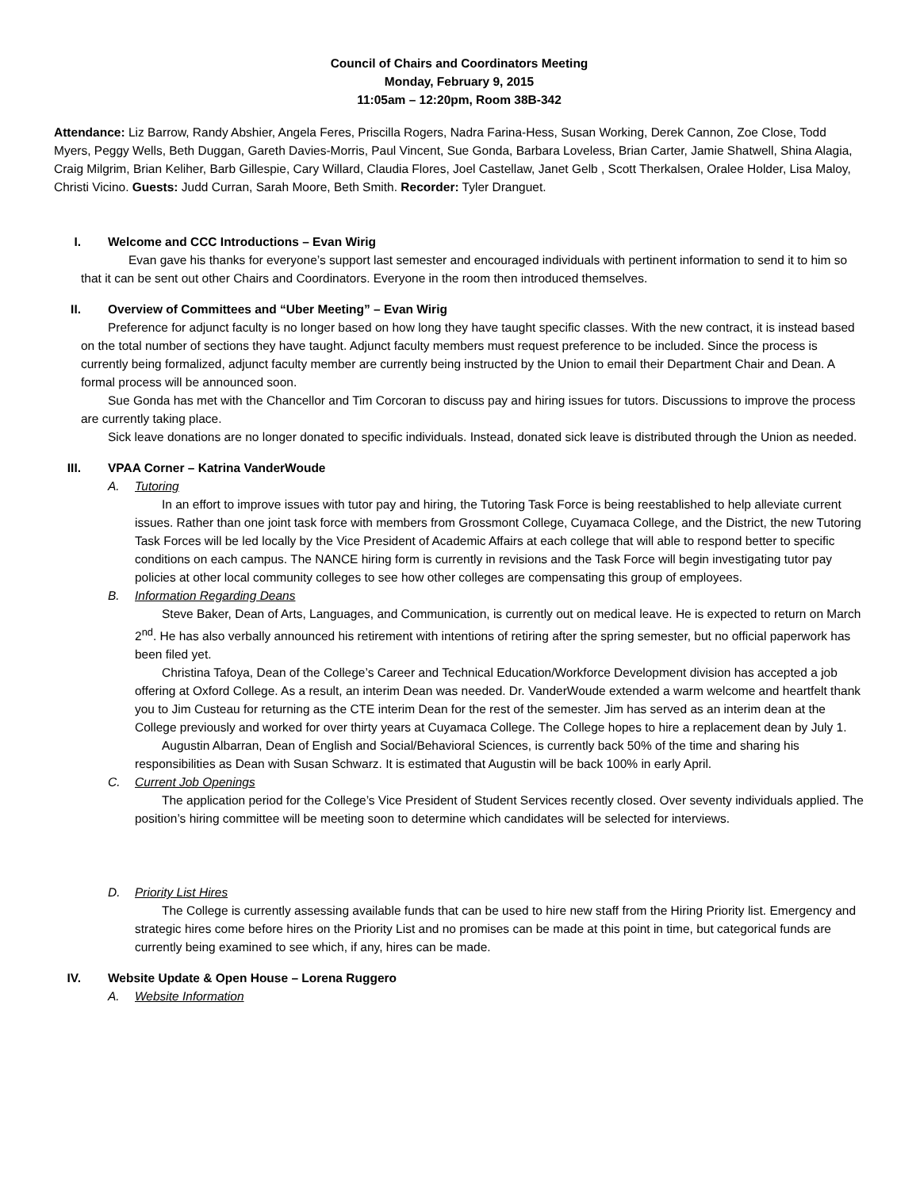Council of Chairs and Coordinators Meeting
Monday, February 9, 2015
11:05am – 12:20pm, Room 38B-342
Attendance: Liz Barrow, Randy Abshier, Angela Feres, Priscilla Rogers, Nadra Farina-Hess, Susan Working, Derek Cannon, Zoe Close, Todd Myers, Peggy Wells, Beth Duggan, Gareth Davies-Morris, Paul Vincent, Sue Gonda, Barbara Loveless, Brian Carter, Jamie Shatwell, Shina Alagia, Craig Milgrim, Brian Keliher, Barb Gillespie, Cary Willard, Claudia Flores, Joel Castellaw, Janet Gelb , Scott Therkalsen, Oralee Holder, Lisa Maloy, Christi Vicino. Guests: Judd Curran, Sarah Moore, Beth Smith. Recorder: Tyler Dranguet.
I. Welcome and CCC Introductions – Evan Wirig
Evan gave his thanks for everyone’s support last semester and encouraged individuals with pertinent information to send it to him so that it can be sent out other Chairs and Coordinators. Everyone in the room then introduced themselves.
II. Overview of Committees and “Uber Meeting” – Evan Wirig
Preference for adjunct faculty is no longer based on how long they have taught specific classes. With the new contract, it is instead based on the total number of sections they have taught. Adjunct faculty members must request preference to be included. Since the process is currently being formalized, adjunct faculty member are currently being instructed by the Union to email their Department Chair and Dean. A formal process will be announced soon.
Sue Gonda has met with the Chancellor and Tim Corcoran to discuss pay and hiring issues for tutors. Discussions to improve the process are currently taking place.
Sick leave donations are no longer donated to specific individuals. Instead, donated sick leave is distributed through the Union as needed.
III. VPAA Corner – Katrina VanderWoude
A. Tutoring
In an effort to improve issues with tutor pay and hiring, the Tutoring Task Force is being reestablished to help alleviate current issues. Rather than one joint task force with members from Grossmont College, Cuyamaca College, and the District, the new Tutoring Task Forces will be led locally by the Vice President of Academic Affairs at each college that will able to respond better to specific conditions on each campus. The NANCE hiring form is currently in revisions and the Task Force will begin investigating tutor pay policies at other local community colleges to see how other colleges are compensating this group of employees.
B. Information Regarding Deans
Steve Baker, Dean of Arts, Languages, and Communication, is currently out on medical leave. He is expected to return on March 2<sup>nd</sup>. He has also verbally announced his retirement with intentions of retiring after the spring semester, but no official paperwork has been filed yet.
Christina Tafoya, Dean of the College’s Career and Technical Education/Workforce Development division has accepted a job offering at Oxford College. As a result, an interim Dean was needed. Dr. VanderWoude extended a warm welcome and heartfelt thank you to Jim Custeau for returning as the CTE interim Dean for the rest of the semester. Jim has served as an interim dean at the College previously and worked for over thirty years at Cuyamaca College. The College hopes to hire a replacement dean by July 1.
Augustin Albarran, Dean of English and Social/Behavioral Sciences, is currently back 50% of the time and sharing his responsibilities as Dean with Susan Schwarz. It is estimated that Augustin will be back 100% in early April.
C. Current Job Openings
The application period for the College’s Vice President of Student Services recently closed. Over seventy individuals applied. The position’s hiring committee will be meeting soon to determine which candidates will be selected for interviews.
D. Priority List Hires
The College is currently assessing available funds that can be used to hire new staff from the Hiring Priority list. Emergency and strategic hires come before hires on the Priority List and no promises can be made at this point in time, but categorical funds are currently being examined to see which, if any, hires can be made.
IV. Website Update & Open House – Lorena Ruggero
A. Website Information